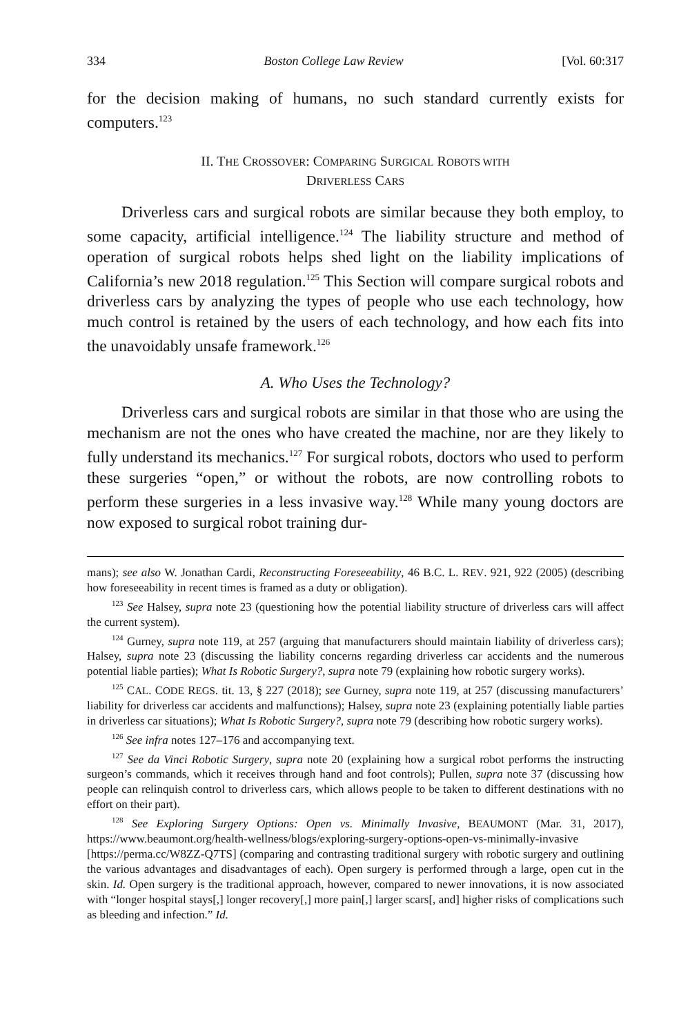334 Boston College Law Review [Vol. 60:317
for the decision making of humans, no such standard currently exists for computers.<sup>123</sup>
II. THE CROSSOVER: COMPARING SURGICAL ROBOTS WITH
DRIVERLESS CARS
Driverless cars and surgical robots are similar because they both employ, to some capacity, artificial intelligence.<sup>124</sup> The liability structure and method of operation of surgical robots helps shed light on the liability implications of California’s new 2018 regulation.<sup>125</sup> This Section will compare surgical robots and driverless cars by analyzing the types of people who use each technology, how much control is retained by the users of each technology, and how each fits into the unavoidably unsafe framework.<sup>126</sup>
A. Who Uses the Technology?
Driverless cars and surgical robots are similar in that those who are using the mechanism are not the ones who have created the machine, nor are they likely to fully understand its mechanics.<sup>127</sup> For surgical robots, doctors who used to perform these surgeries “open,” or without the robots, are now controlling robots to perform these surgeries in a less invasive way.<sup>128</sup> While many young doctors are now exposed to surgical robot training dur-
mans); see also W. Jonathan Cardi, Reconstructing Foreseeability, 46 B.C. L. REV. 921, 922 (2005) (describing how foreseeability in recent times is framed as a duty or obligation).
<sup>123</sup> See Halsey, supra note 23 (questioning how the potential liability structure of driverless cars will affect the current system).
<sup>124</sup> Gurney, supra note 119, at 257 (arguing that manufacturers should maintain liability of driverless cars); Halsey, supra note 23 (discussing the liability concerns regarding driverless car accidents and the numerous potential liable parties); What Is Robotic Surgery?, supra note 79 (explaining how robotic surgery works).
<sup>125</sup> CAL. CODE REGS. tit. 13, § 227 (2018); see Gurney, supra note 119, at 257 (discussing manufacturers’ liability for driverless car accidents and malfunctions); Halsey, supra note 23 (explaining potentially liable parties in driverless car situations); What Is Robotic Surgery?, supra note 79 (describing how robotic surgery works).
<sup>126</sup> See infra notes 127–176 and accompanying text.
<sup>127</sup> See da Vinci Robotic Surgery, supra note 20 (explaining how a surgical robot performs the instructing surgeon’s commands, which it receives through hand and foot controls); Pullen, supra note 37 (discussing how people can relinquish control to driverless cars, which allows people to be taken to different destinations with no effort on their part).
<sup>128</sup> See Exploring Surgery Options: Open vs. Minimally Invasive, BEAUMONT (Mar. 31, 2017), https://www.beaumont.org/health-wellness/blogs/exploring-surgery-options-open-vs-minimally-invasive [https://perma.cc/W8ZZ-Q7TS] (comparing and contrasting traditional surgery with robotic surgery and outlining the various advantages and disadvantages of each). Open surgery is performed through a large, open cut in the skin. Id. Open surgery is the traditional approach, however, compared to newer innovations, it is now associated with “longer hospital stays[,] longer recovery[,] more pain[,] larger scars[, and] higher risks of complications such as bleeding and infection.” Id.